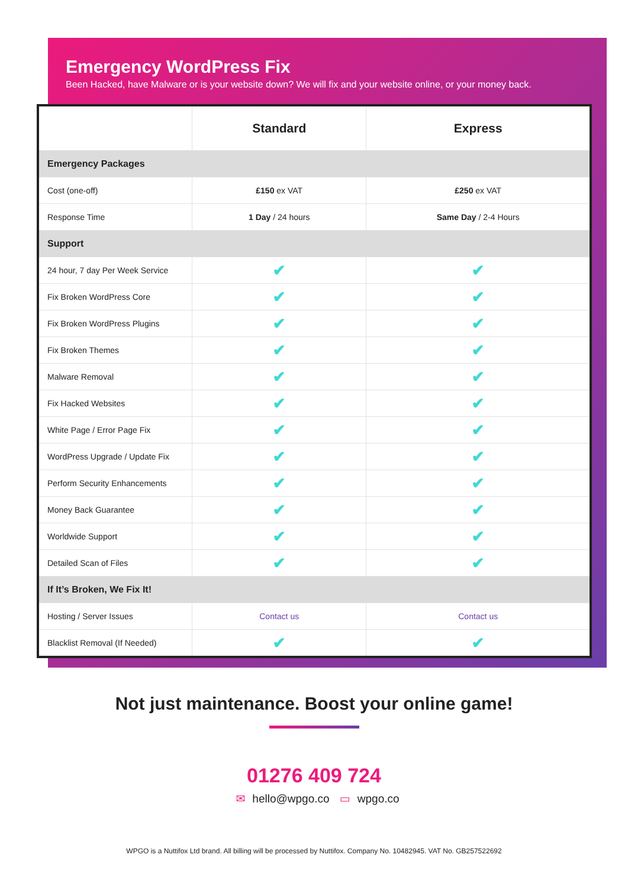Emergency WordPress Fix
Been Hacked, have Malware or is your website down? We will fix and your website online, or your money back.
| | Standard | Express |
| --- | --- | --- |
| Emergency Packages | | |
| Cost (one-off) | £150 ex VAT | £250 ex VAT |
| Response Time | 1 Day / 24 hours | Same Day / 2-4 Hours |
| Support | | |
| 24 hour, 7 day Per Week Service | ✔ | ✔ |
| Fix Broken WordPress Core | ✔ | ✔ |
| Fix Broken WordPress Plugins | ✔ | ✔ |
| Fix Broken Themes | ✔ | ✔ |
| Malware Removal | ✔ | ✔ |
| Fix Hacked Websites | ✔ | ✔ |
| White Page / Error Page Fix | ✔ | ✔ |
| WordPress Upgrade / Update Fix | ✔ | ✔ |
| Perform Security Enhancements | ✔ | ✔ |
| Money Back Guarantee | ✔ | ✔ |
| Worldwide Support | ✔ | ✔ |
| Detailed Scan of Files | ✔ | ✔ |
| If It’s Broken, We Fix It! | | |
| Hosting / Server Issues | Contact us | Contact us |
| Blacklist Removal (If Needed) | ✔ | ✔ |
Not just maintenance. Boost your online game!
01276 409 724
✉ hello@wpgo.co ▭ wpgo.co
WPGO is a Nuttifox Ltd brand. All billing will be processed by Nuttifox. Company No. 10482945. VAT No. GB257522692